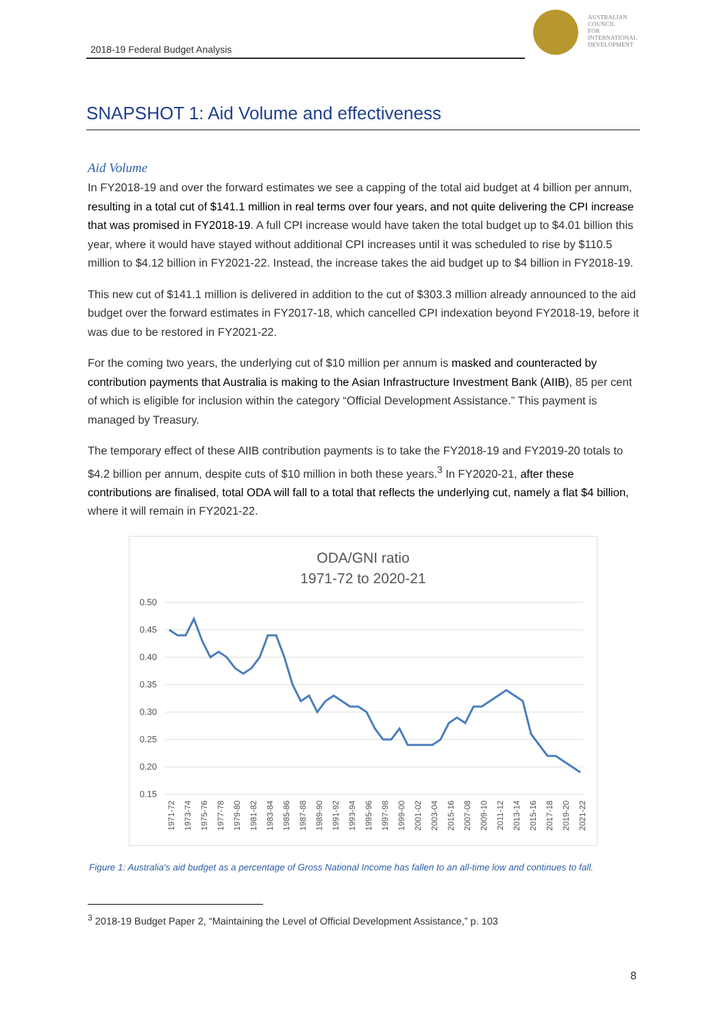2018-19 Federal Budget Analysis
AUSTRALIAN
COUNCIL
FOR
INTERNATIONAL
DEVELOPMENT
SNAPSHOT 1: Aid Volume and effectiveness
Aid Volume
In FY2018-19 and over the forward estimates we see a capping of the total aid budget at 4 billion per annum, resulting in a total cut of $141.1 million in real terms over four years, and not quite delivering the CPI increase that was promised in FY2018-19. A full CPI increase would have taken the total budget up to $4.01 billion this year, where it would have stayed without additional CPI increases until it was scheduled to rise by $110.5 million to $4.12 billion in FY2021-22. Instead, the increase takes the aid budget up to $4 billion in FY2018-19.
This new cut of $141.1 million is delivered in addition to the cut of $303.3 million already announced to the aid budget over the forward estimates in FY2017-18, which cancelled CPI indexation beyond FY2018-19, before it was due to be restored in FY2021-22.
For the coming two years, the underlying cut of $10 million per annum is masked and counteracted by contribution payments that Australia is making to the Asian Infrastructure Investment Bank (AIIB), 85 per cent of which is eligible for inclusion within the category “Official Development Assistance.” This payment is managed by Treasury.
The temporary effect of these AIIB contribution payments is to take the FY2018-19 and FY2019-20 totals to $4.2 billion per annum, despite cuts of $10 million in both these years.<sup>3</sup> In FY2020-21, after these contributions are finalised, total ODA will fall to a total that reflects the underlying cut, namely a flat $4 billion, where it will remain in FY2021-22.
ODA/GNI ratio
1971-72 to 2020-21
0.50
0.45
0.40
0.35
0.30
0.25
0.20
0.15
1971-72
1973-74
1975-76
1977-78
1979-80
1981-82
1983-84
1985-86
1987-88
1989-90
1991-92
1993-94
1995-96
1997-98
1999-00
2001-02
2003-04
2015-16
2007-08
2009-10
2011-12
2013-14
2015-16
2017-18
2019-20
2021-22
Figure 1: Australia's aid budget as a percentage of Gross National Income has fallen to an all-time low and continues to fall.
<sup>3</sup> 2018-19 Budget Paper 2, “Maintaining the Level of Official Development Assistance,” p. 103
8